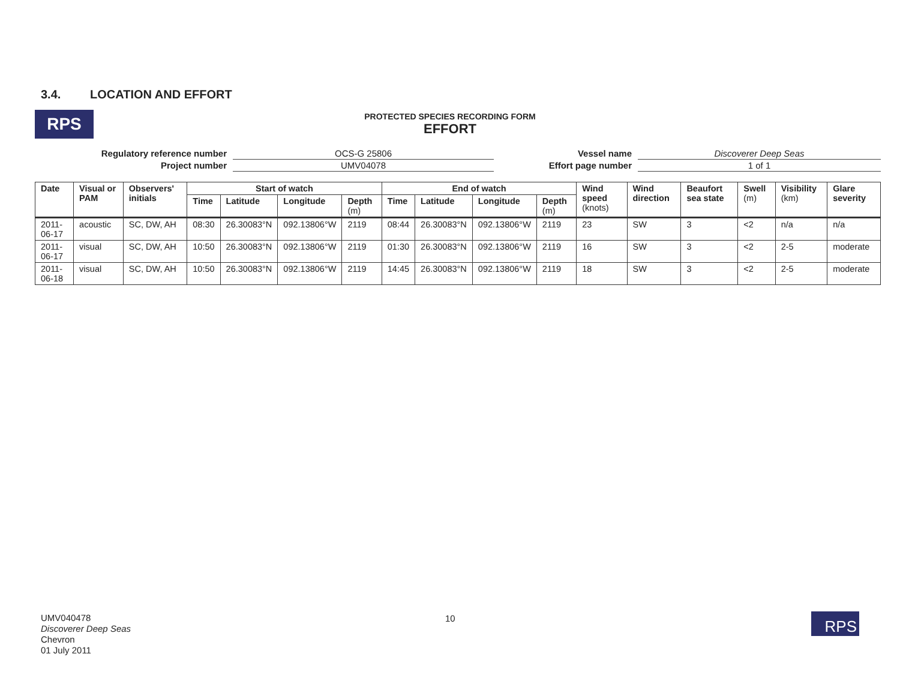3.4. LOCATION AND EFFORT
RPS
PROTECTED SPECIES RECORDING FORM
EFFORT
| Regulatory reference number | OCS-G 25806 | Vessel name | Discoverer Deep Seas |
| Project number | UMV04078 | Effort page number | 1 of 1 |
| Date | Visual or PAM | Observers' initials | Start of watch | | | | End of watch | | | | Wind speed (knots) | Wind direction | Beaufort sea state | Swell (m) | Visibility (km) | Glare severity |
| --- | --- | --- | --- | --- | --- | --- | --- | --- | --- | --- | --- | --- | --- | --- | --- | --- |
| | | | Time | Latitude | Longitude | Depth (m) | Time | Latitude | Longitude | Depth (m) | | | | | | |
| 2011-06-17 | acoustic | SC, DW, AH | 08:30 | 26.30083°N | 092.13806°W | 2119 | 08:44 | 26.30083°N | 092.13806°W | 2119 | 23 | SW | 3 | <2 | n/a | n/a |
| 2011-06-17 | visual | SC, DW, AH | 10:50 | 26.30083°N | 092.13806°W | 2119 | 01:30 | 26.30083°N | 092.13806°W | 2119 | 16 | SW | 3 | <2 | 2-5 | moderate |
| 2011-06-18 | visual | SC, DW, AH | 10:50 | 26.30083°N | 092.13806°W | 2119 | 14:45 | 26.30083°N | 092.13806°W | 2119 | 18 | SW | 3 | <2 | 2-5 | moderate |
UMV040478
Discoverer Deep Seas
Chevron
01 July 2011
10 RPS